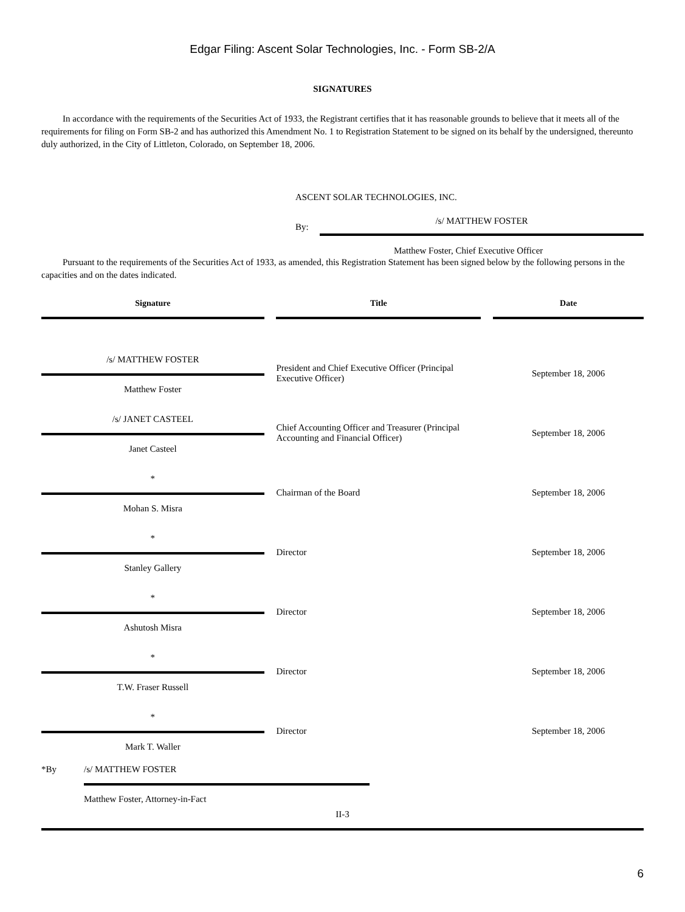Edgar Filing: Ascent Solar Technologies, Inc. - Form SB-2/A
SIGNATURES
In accordance with the requirements of the Securities Act of 1933, the Registrant certifies that it has reasonable grounds to believe that it meets all of the requirements for filing on Form SB-2 and has authorized this Amendment No. 1 to Registration Statement to be signed on its behalf by the undersigned, thereunto duly authorized, in the City of Littleton, Colorado, on September 18, 2006.
ASCENT SOLAR TECHNOLOGIES, INC.
By:
/s/ MATTHEW FOSTER
Matthew Foster, Chief Executive Officer
Pursuant to the requirements of the Securities Act of 1933, as amended, this Registration Statement has been signed below by the following persons in the capacities and on the dates indicated.
| Signature | | Title | | Date |
| --- | --- | --- | --- | --- |
| /s/ MATTHEW FOSTER Matthew Foster | | President and Chief Executive Officer (Principal Executive Officer) | | September 18, 2006 |
| /s/ JANET CASTEEL Janet Casteel | | Chief Accounting Officer and Treasurer (Principal Accounting and Financial Officer) | | September 18, 2006 |
| * Mohan S. Misra | | Chairman of the Board | | September 18, 2006 |
| * Stanley Gallery | | Director | | September 18, 2006 |
| * Ashutosh Misra | | Director | | September 18, 2006 |
| * T.W. Fraser Russell | | Director | | September 18, 2006 |
| * Mark T. Waller | | Director | | September 18, 2006 |
*By /s/ MATTHEW FOSTER
Matthew Foster, Attorney-in-Fact
II-3
6